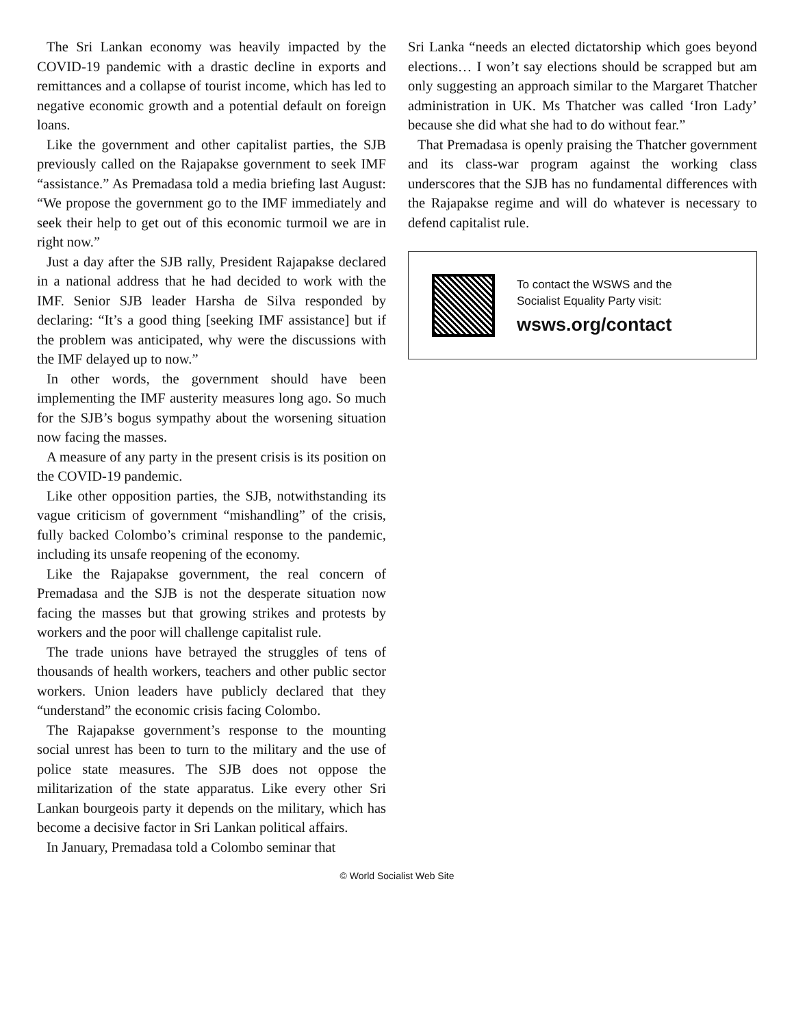The Sri Lankan economy was heavily impacted by the COVID-19 pandemic with a drastic decline in exports and remittances and a collapse of tourist income, which has led to negative economic growth and a potential default on foreign loans.
Like the government and other capitalist parties, the SJB previously called on the Rajapakse government to seek IMF “assistance.” As Premadasa told a media briefing last August: “We propose the government go to the IMF immediately and seek their help to get out of this economic turmoil we are in right now.”
Just a day after the SJB rally, President Rajapakse declared in a national address that he had decided to work with the IMF. Senior SJB leader Harsha de Silva responded by declaring: “It’s a good thing [seeking IMF assistance] but if the problem was anticipated, why were the discussions with the IMF delayed up to now.”
In other words, the government should have been implementing the IMF austerity measures long ago. So much for the SJB’s bogus sympathy about the worsening situation now facing the masses.
A measure of any party in the present crisis is its position on the COVID-19 pandemic.
Like other opposition parties, the SJB, notwithstanding its vague criticism of government “mishandling” of the crisis, fully backed Colombo’s criminal response to the pandemic, including its unsafe reopening of the economy.
Like the Rajapakse government, the real concern of Premadasa and the SJB is not the desperate situation now facing the masses but that growing strikes and protests by workers and the poor will challenge capitalist rule.
The trade unions have betrayed the struggles of tens of thousands of health workers, teachers and other public sector workers. Union leaders have publicly declared that they “understand” the economic crisis facing Colombo.
The Rajapakse government’s response to the mounting social unrest has been to turn to the military and the use of police state measures. The SJB does not oppose the militarization of the state apparatus. Like every other Sri Lankan bourgeois party it depends on the military, which has become a decisive factor in Sri Lankan political affairs.
In January, Premadasa told a Colombo seminar that
Sri Lanka “needs an elected dictatorship which goes beyond elections… I won’t say elections should be scrapped but am only suggesting an approach similar to the Margaret Thatcher administration in UK. Ms Thatcher was called ‘Iron Lady’ because she did what she had to do without fear.”
That Premadasa is openly praising the Thatcher government and its class-war program against the working class underscores that the SJB has no fundamental differences with the Rajapakse regime and will do whatever is necessary to defend capitalist rule.
To contact the WSWS and the
Socialist Equality Party visit:
wsws.org/contact
© World Socialist Web Site